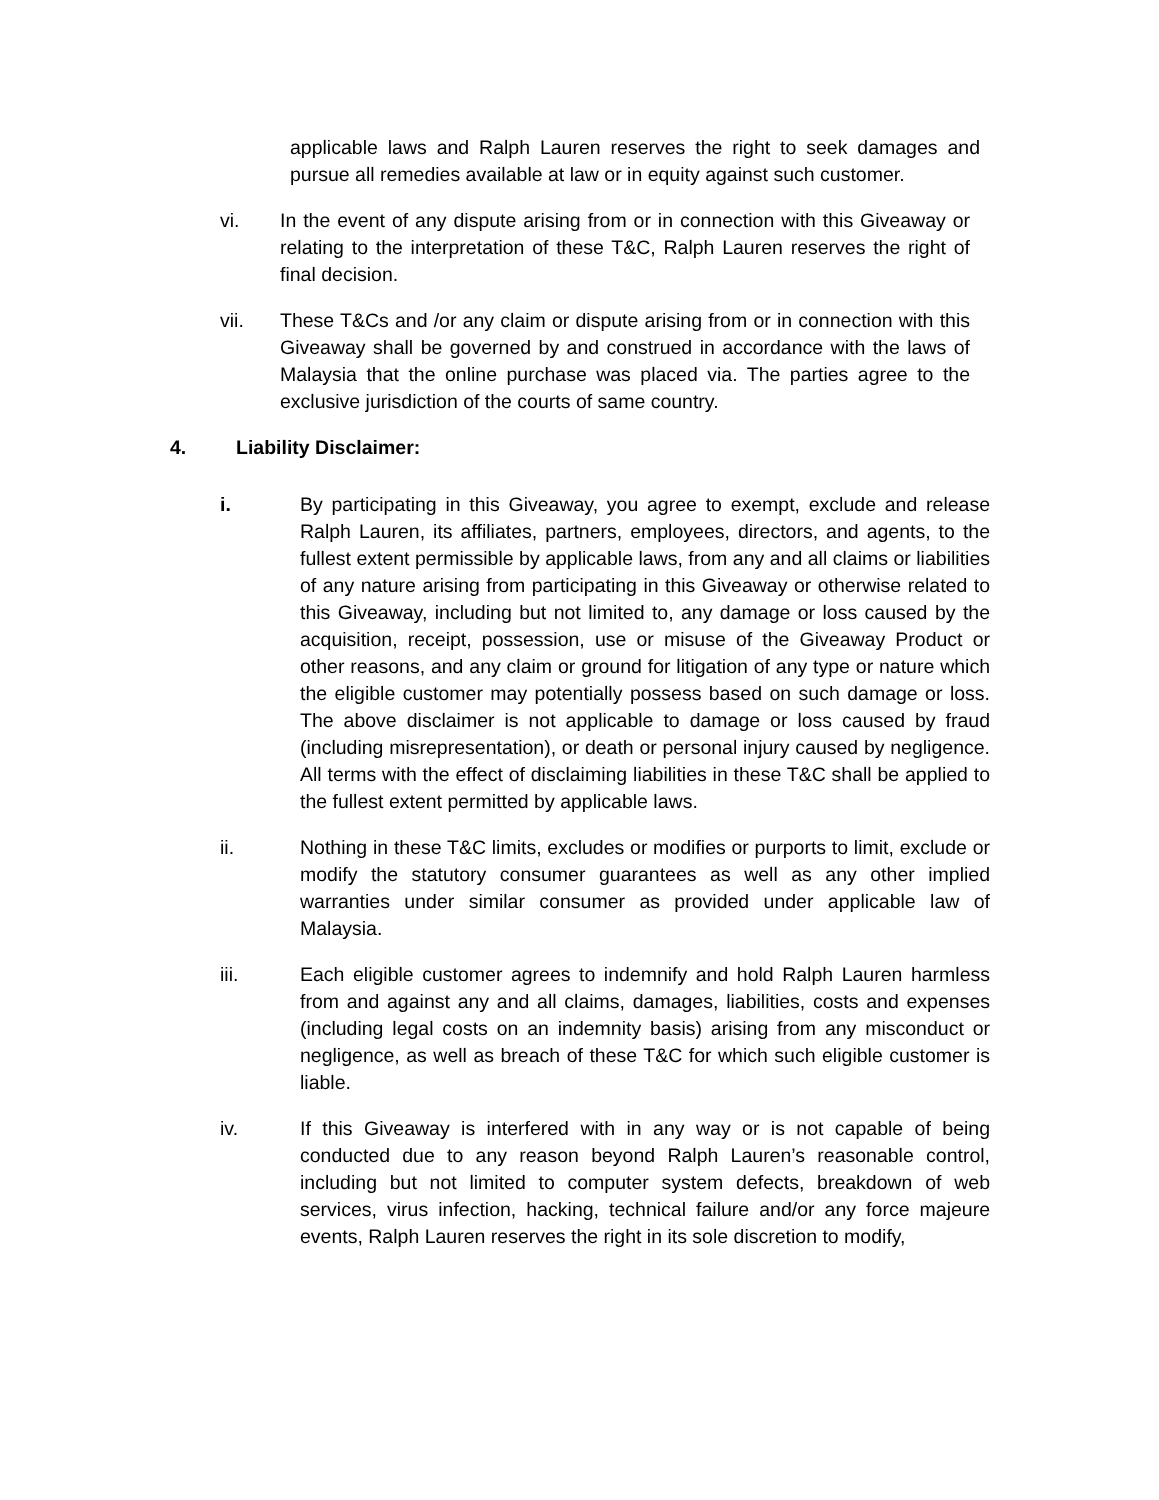applicable laws and Ralph Lauren reserves the right to seek damages and pursue all remedies available at law or in equity against such customer.
vi. In the event of any dispute arising from or in connection with this Giveaway or relating to the interpretation of these T&C, Ralph Lauren reserves the right of final decision.
vii. These T&Cs and /or any claim or dispute arising from or in connection with this Giveaway shall be governed by and construed in accordance with the laws of Malaysia that the online purchase was placed via. The parties agree to the exclusive jurisdiction of the courts of same country.
4. Liability Disclaimer:
i. By participating in this Giveaway, you agree to exempt, exclude and release Ralph Lauren, its affiliates, partners, employees, directors, and agents, to the fullest extent permissible by applicable laws, from any and all claims or liabilities of any nature arising from participating in this Giveaway or otherwise related to this Giveaway, including but not limited to, any damage or loss caused by the acquisition, receipt, possession, use or misuse of the Giveaway Product or other reasons, and any claim or ground for litigation of any type or nature which the eligible customer may potentially possess based on such damage or loss. The above disclaimer is not applicable to damage or loss caused by fraud (including misrepresentation), or death or personal injury caused by negligence. All terms with the effect of disclaiming liabilities in these T&C shall be applied to the fullest extent permitted by applicable laws.
ii. Nothing in these T&C limits, excludes or modifies or purports to limit, exclude or modify the statutory consumer guarantees as well as any other implied warranties under similar consumer as provided under applicable law of Malaysia.
iii. Each eligible customer agrees to indemnify and hold Ralph Lauren harmless from and against any and all claims, damages, liabilities, costs and expenses (including legal costs on an indemnity basis) arising from any misconduct or negligence, as well as breach of these T&C for which such eligible customer is liable.
iv. If this Giveaway is interfered with in any way or is not capable of being conducted due to any reason beyond Ralph Lauren’s reasonable control, including but not limited to computer system defects, breakdown of web services, virus infection, hacking, technical failure and/or any force majeure events, Ralph Lauren reserves the right in its sole discretion to modify,